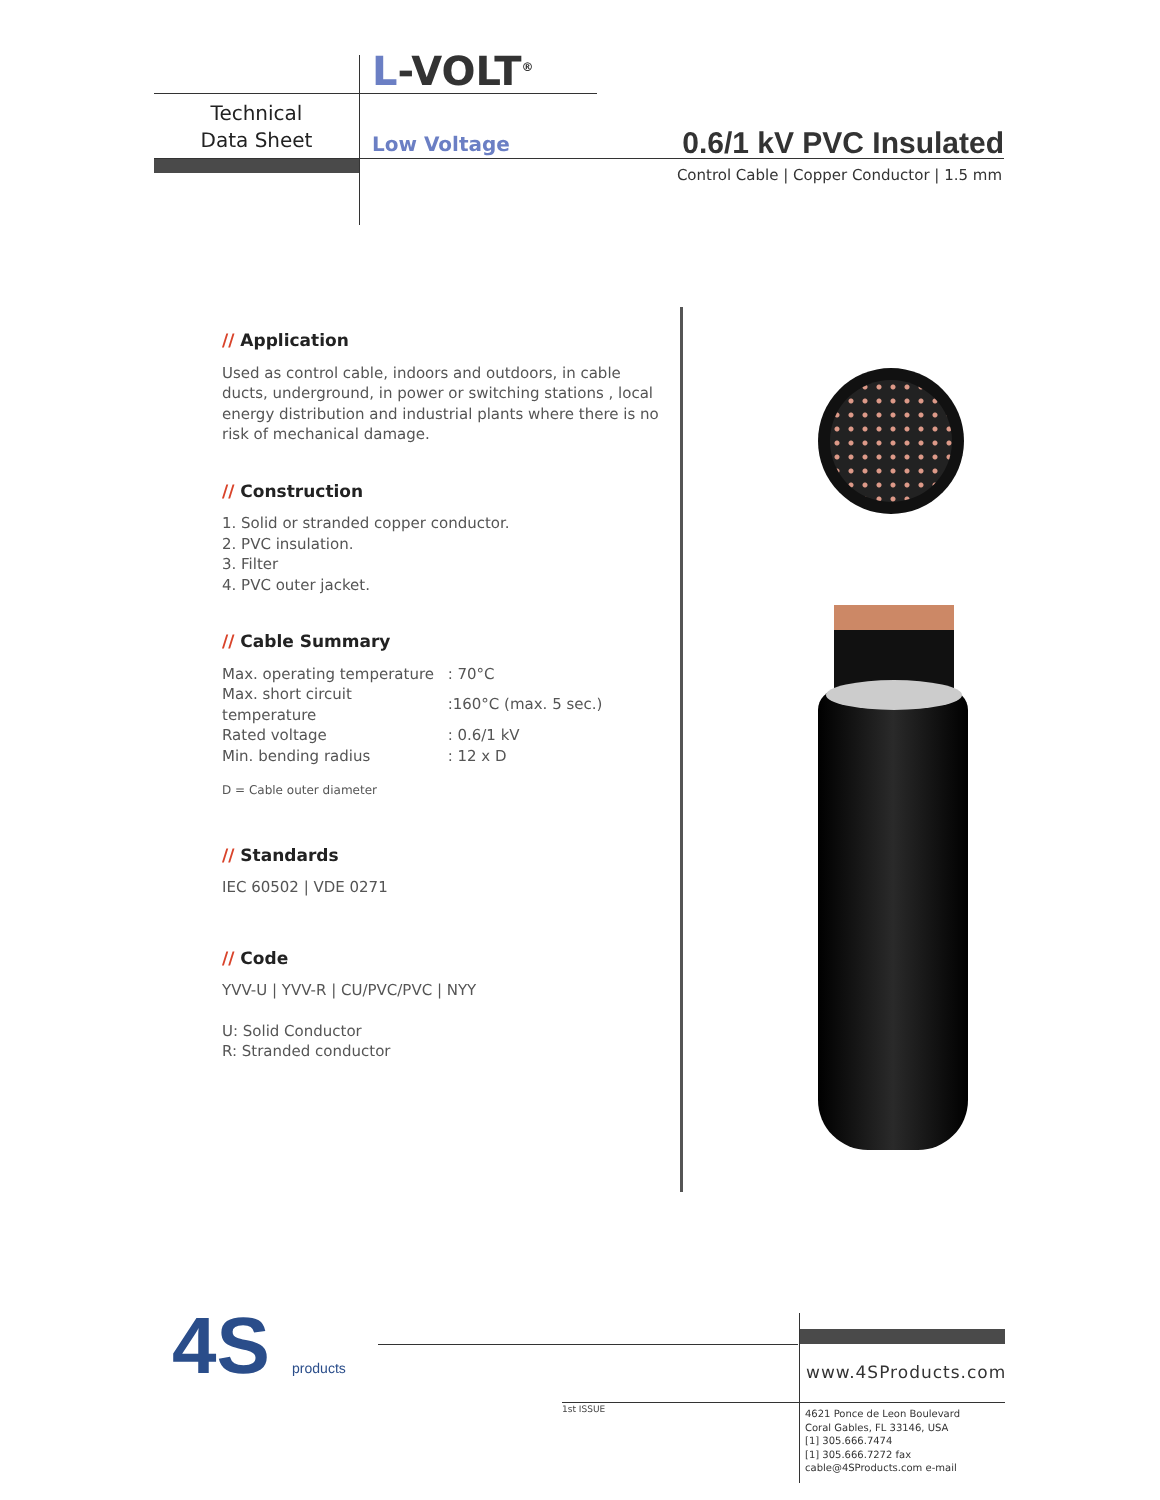L-VOLT<sup>®</sup>
Technical
Data Sheet
Low Voltage 0.6/1 kV PVC Insulated
Control Cable | Copper Conductor | 1.5 mm
// Application
Used as control cable, indoors and outdoors, in cable ducts, underground, in power or switching stations , local energy distribution and industrial plants where there is no risk of mechanical damage.
// Construction
1. Solid or stranded copper conductor.
2. PVC insulation.
3. Filter
4. PVC outer jacket.
// Cable Summary
| Max. operating temperature | : 70°C |
| Max. short circuit temperature | :160°C (max. 5 sec.) |
| Rated voltage | : 0.6/1 kV |
| Min. bending radius | : 12 x D |
D = Cable outer diameter
// Standards
IEC 60502 | VDE 0271
// Code
YVV-U | YVV-R | CU/PVC/PVC | NYY
U: Solid Conductor
R: Stranded conductor
4S products www.4SProducts.com
1st ISSUE
4621 Ponce de Leon Boulevard
Coral Gables, FL 33146, USA
[1] 305.666.7474
[1] 305.666.7272 fax
cable@4SProducts.com e-mail